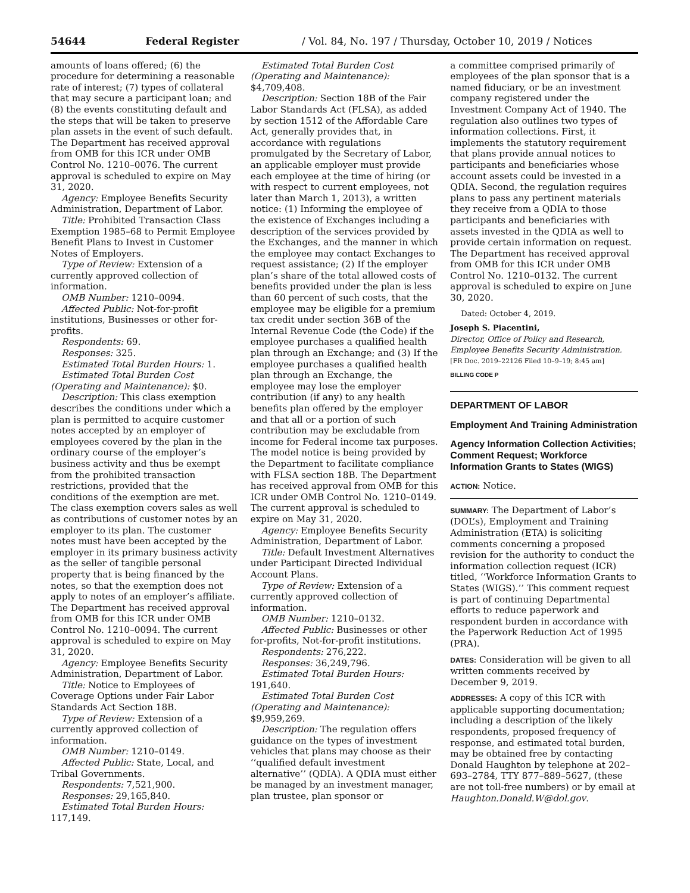54644 Federal Register / Vol. 84, No. 197 / Thursday, October 10, 2019 / Notices
amounts of loans offered; (6) the procedure for determining a reasonable rate of interest; (7) types of collateral that may secure a participant loan; and (8) the events constituting default and the steps that will be taken to preserve plan assets in the event of such default. The Department has received approval from OMB for this ICR under OMB Control No. 1210–0076. The current approval is scheduled to expire on May 31, 2020.
Agency: Employee Benefits Security Administration, Department of Labor.
Title: Prohibited Transaction Class Exemption 1985–68 to Permit Employee Benefit Plans to Invest in Customer Notes of Employers.
Type of Review: Extension of a currently approved collection of information.
OMB Number: 1210–0094.
Affected Public: Not-for-profit institutions, Businesses or other for-profits.
Respondents: 69.
Responses: 325.
Estimated Total Burden Hours: 1.
Estimated Total Burden Cost (Operating and Maintenance): $0.
Description: This class exemption describes the conditions under which a plan is permitted to acquire customer notes accepted by an employer of employees covered by the plan in the ordinary course of the employer’s business activity and thus be exempt from the prohibited transaction restrictions, provided that the conditions of the exemption are met. The class exemption covers sales as well as contributions of customer notes by an employer to its plan. The customer notes must have been accepted by the employer in its primary business activity as the seller of tangible personal property that is being financed by the notes, so that the exemption does not apply to notes of an employer’s affiliate. The Department has received approval from OMB for this ICR under OMB Control No. 1210–0094. The current approval is scheduled to expire on May 31, 2020.
Agency: Employee Benefits Security Administration, Department of Labor.
Title: Notice to Employees of Coverage Options under Fair Labor Standards Act Section 18B.
Type of Review: Extension of a currently approved collection of information.
OMB Number: 1210–0149.
Affected Public: State, Local, and Tribal Governments.
Respondents: 7,521,900.
Responses: 29,165,840.
Estimated Total Burden Hours: 117,149.
Estimated Total Burden Cost (Operating and Maintenance): $4,709,408.
Description: Section 18B of the Fair Labor Standards Act (FLSA), as added by section 1512 of the Affordable Care Act, generally provides that, in accordance with regulations promulgated by the Secretary of Labor, an applicable employer must provide each employee at the time of hiring (or with respect to current employees, not later than March 1, 2013), a written notice: (1) Informing the employee of the existence of Exchanges including a description of the services provided by the Exchanges, and the manner in which the employee may contact Exchanges to request assistance; (2) If the employer plan’s share of the total allowed costs of benefits provided under the plan is less than 60 percent of such costs, that the employee may be eligible for a premium tax credit under section 36B of the Internal Revenue Code (the Code) if the employee purchases a qualified health plan through an Exchange; and (3) If the employee purchases a qualified health plan through an Exchange, the employee may lose the employer contribution (if any) to any health benefits plan offered by the employer and that all or a portion of such contribution may be excludable from income for Federal income tax purposes. The model notice is being provided by the Department to facilitate compliance with FLSA section 18B. The Department has received approval from OMB for this ICR under OMB Control No. 1210–0149. The current approval is scheduled to expire on May 31, 2020.
Agency: Employee Benefits Security Administration, Department of Labor.
Title: Default Investment Alternatives under Participant Directed Individual Account Plans.
Type of Review: Extension of a currently approved collection of information.
OMB Number: 1210–0132.
Affected Public: Businesses or other for-profits, Not-for-profit institutions.
Respondents: 276,222.
Responses: 36,249,796.
Estimated Total Burden Hours: 191,640.
Estimated Total Burden Cost (Operating and Maintenance): $9,959,269.
Description: The regulation offers guidance on the types of investment vehicles that plans may choose as their ‘‘qualified default investment alternative’’ (QDIA). A QDIA must either be managed by an investment manager, plan trustee, plan sponsor or
a committee comprised primarily of employees of the plan sponsor that is a named fiduciary, or be an investment company registered under the Investment Company Act of 1940. The regulation also outlines two types of information collections. First, it implements the statutory requirement that plans provide annual notices to participants and beneficiaries whose account assets could be invested in a QDIA. Second, the regulation requires plans to pass any pertinent materials they receive from a QDIA to those participants and beneficiaries with assets invested in the QDIA as well to provide certain information on request. The Department has received approval from OMB for this ICR under OMB Control No. 1210–0132. The current approval is scheduled to expire on June 30, 2020.
Dated: October 4, 2019.
Joseph S. Piacentini,
Director, Office of Policy and Research, Employee Benefits Security Administration.
[FR Doc. 2019–22126 Filed 10–9–19; 8:45 am]
BILLING CODE P
DEPARTMENT OF LABOR
Employment And Training Administration
Agency Information Collection Activities; Comment Request; Workforce Information Grants to States (WIGS)
ACTION: Notice.
SUMMARY: The Department of Labor’s (DOL’s), Employment and Training Administration (ETA) is soliciting comments concerning a proposed revision for the authority to conduct the information collection request (ICR) titled, ‘‘Workforce Information Grants to States (WIGS).’’ This comment request is part of continuing Departmental efforts to reduce paperwork and respondent burden in accordance with the Paperwork Reduction Act of 1995 (PRA).
DATES: Consideration will be given to all written comments received by December 9, 2019.
ADDRESSES: A copy of this ICR with applicable supporting documentation; including a description of the likely respondents, proposed frequency of response, and estimated total burden, may be obtained free by contacting Donald Haughton by telephone at 202–693–2784, TTY 877–889–5627, (these are not toll-free numbers) or by email at Haughton.Donald.W@dol.gov.